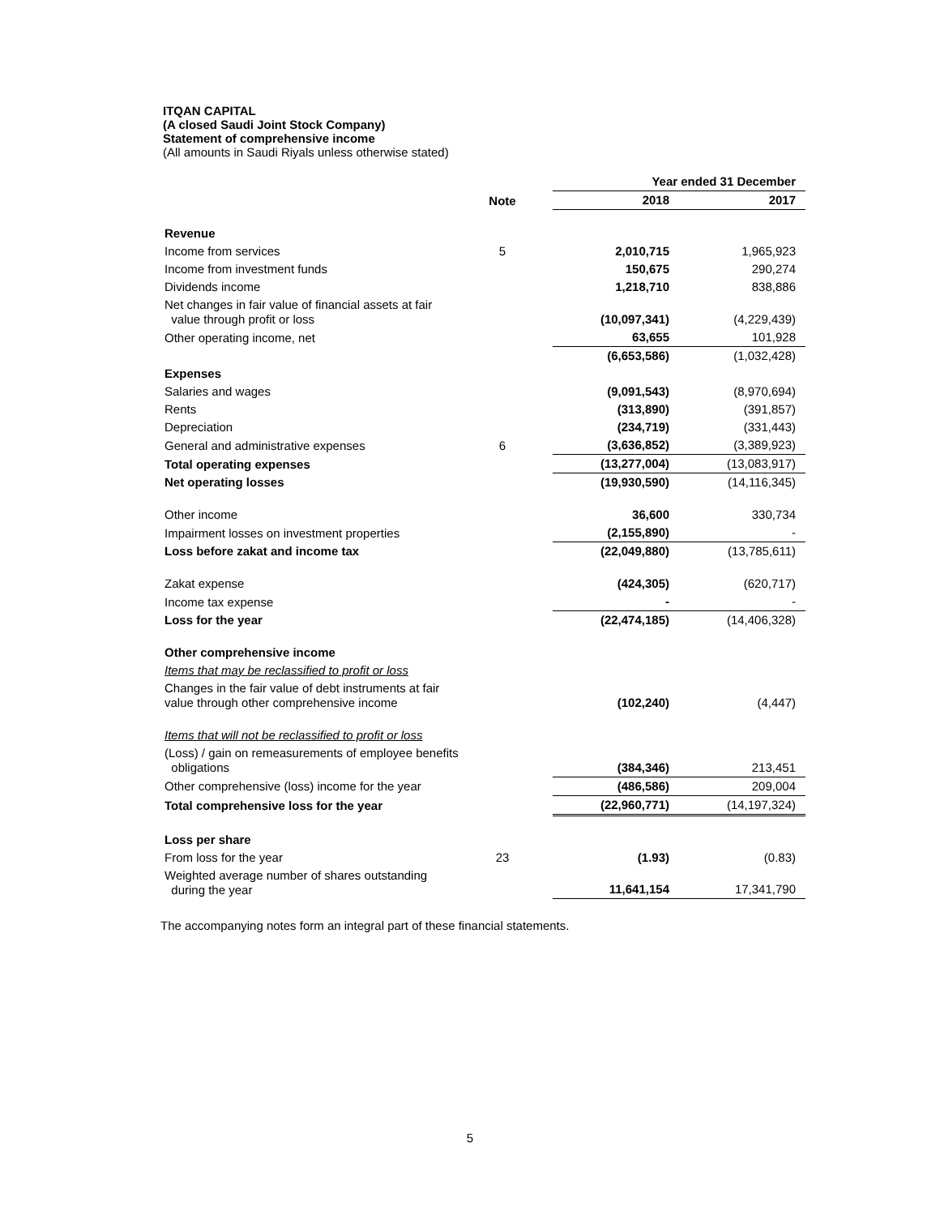ITQAN CAPITAL
(A closed Saudi Joint Stock Company)
Statement of comprehensive income
(All amounts in Saudi Riyals unless otherwise stated)
| | | | Year ended 31 December | |
| | Note | | 2018 | 2017 |
| Revenue | | | | |
| Income from services | 5 | | 2,010,715 | 1,965,923 |
| Income from investment funds | | | 150,675 | 290,274 |
| Dividends income | | | 1,218,710 | 838,886 |
| Net changes in fair value of financial assets at fair value through profit or loss | | | (10,097,341) | (4,229,439) |
| Other operating income, net | | | 63,655 | 101,928 |
| | | | (6,653,586) | (1,032,428) |
| Expenses | | | | |
| Salaries and wages | | | (9,091,543) | (8,970,694) |
| Rents | | | (313,890) | (391,857) |
| Depreciation | | | (234,719) | (331,443) |
| General and administrative expenses | 6 | | (3,636,852) | (3,389,923) |
| Total operating expenses | | | (13,277,004) | (13,083,917) |
| Net operating losses | | | (19,930,590) | (14,116,345) |
| Other income | | | 36,600 | 330,734 |
| Impairment losses on investment properties | | | (2,155,890) | - |
| Loss before zakat and income tax | | | (22,049,880) | (13,785,611) |
| Zakat expense | | | (424,305) | (620,717) |
| Income tax expense | | | - | - |
| Loss for the year | | | (22,474,185) | (14,406,328) |
| Other comprehensive income | | | | |
| Items that may be reclassified to profit or loss | | | | |
| Changes in the fair value of debt instruments at fair value through other comprehensive income | | | (102,240) | (4,447) |
| Items that will not be reclassified to profit or loss | | | | |
| (Loss) / gain on remeasurements of employee benefits obligations | | | (384,346) | 213,451 |
| Other comprehensive (loss) income for the year | | | (486,586) | 209,004 |
| Total comprehensive loss for the year | | | (22,960,771) | (14,197,324) |
| Loss per share | | | | |
| From loss for the year | 23 | | (1.93) | (0.83) |
| Weighted average number of shares outstanding during the year | | | 11,641,154 | 17,341,790 |
The accompanying notes form an integral part of these financial statements.
5